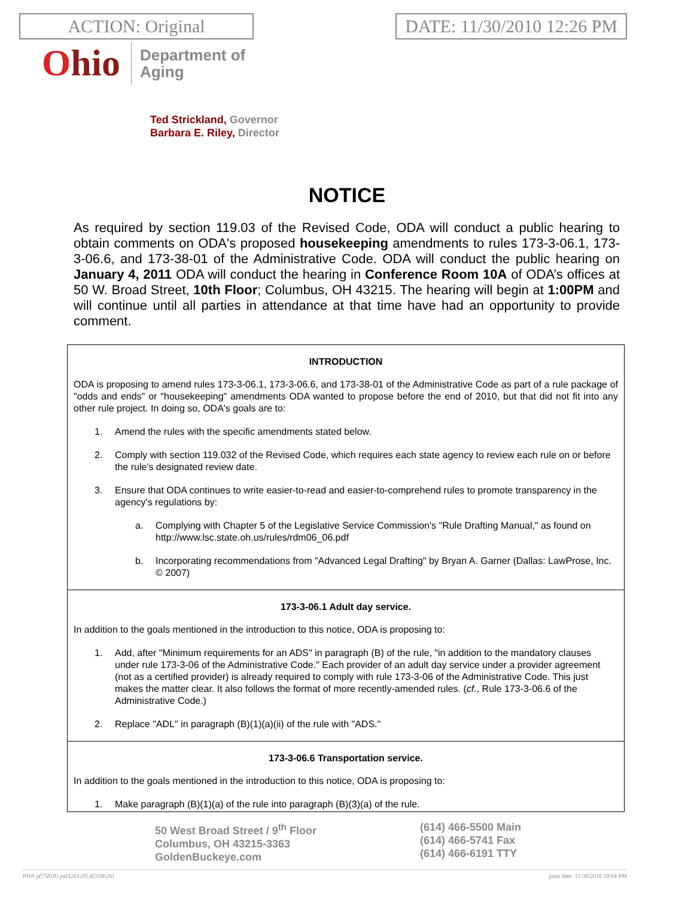ACTION: Original DATE: 11/30/2010 12:26 PM
Ohio
Department of
Aging
Ted Strickland, Governor
Barbara E. Riley, Director
NOTICE
As required by section 119.03 of the Revised Code, ODA will conduct a public hearing to obtain comments on ODA's proposed housekeeping amendments to rules 173-3-06.1, 173-3-06.6, and 173-38-01 of the Administrative Code. ODA will conduct the public hearing on January 4, 2011 ODA will conduct the hearing in Conference Room 10A of ODA’s offices at 50 W. Broad Street, 10th Floor; Columbus, OH 43215. The hearing will begin at 1:00PM and will continue until all parties in attendance at that time have had an opportunity to provide comment.
INTRODUCTION
ODA is proposing to amend rules 173-3-06.1, 173-3-06.6, and 173-38-01 of the Administrative Code as part of a rule package of "odds and ends" or "housekeeping" amendments ODA wanted to propose before the end of 2010, but that did not fit into any other rule project. In doing so, ODA's goals are to:
1. Amend the rules with the specific amendments stated below.
2. Comply with section 119.032 of the Revised Code, which requires each state agency to review each rule on or before the rule's designated review date.
3. Ensure that ODA continues to write easier-to-read and easier-to-comprehend rules to promote transparency in the agency's regulations by:
a. Complying with Chapter 5 of the Legislative Service Commission's "Rule Drafting Manual," as found on http://www.lsc.state.oh.us/rules/rdm06_06.pdf
b. Incorporating recommendations from "Advanced Legal Drafting" by Bryan A. Garner (Dallas: LawProse, Inc. © 2007)
173-3-06.1 Adult day service.
In addition to the goals mentioned in the introduction to this notice, ODA is proposing to:
1. Add, after "Minimum requirements for an ADS" in paragraph (B) of the rule, "in addition to the mandatory clauses under rule 173-3-06 of the Administrative Code." Each provider of an adult day service under a provider agreement (not as a certified provider) is already required to comply with rule 173-3-06 of the Administrative Code. This just makes the matter clear. It also follows the format of more recently-amended rules. (cf., Rule 173-3-06.6 of the Administrative Code.)
2. Replace "ADL" in paragraph (B)(1)(a)(ii) of the rule with "ADS."
173-3-06.6 Transportation service.
In addition to the goals mentioned in the introduction to this notice, ODA is proposing to:
1. Make paragraph (B)(1)(a) of the rule into paragraph (B)(3)(a) of the rule.
50 West Broad Street / 9<sup>th</sup> Floor
Columbus, OH 43215-3363
GoldenBuckeye.com
(614) 466-5500 Main
(614) 466-5741 Fax
(614) 466-6191 TTY
PHN p(75818) pa(126120) d(318626) print date: 11/30/2010 10:04 PM